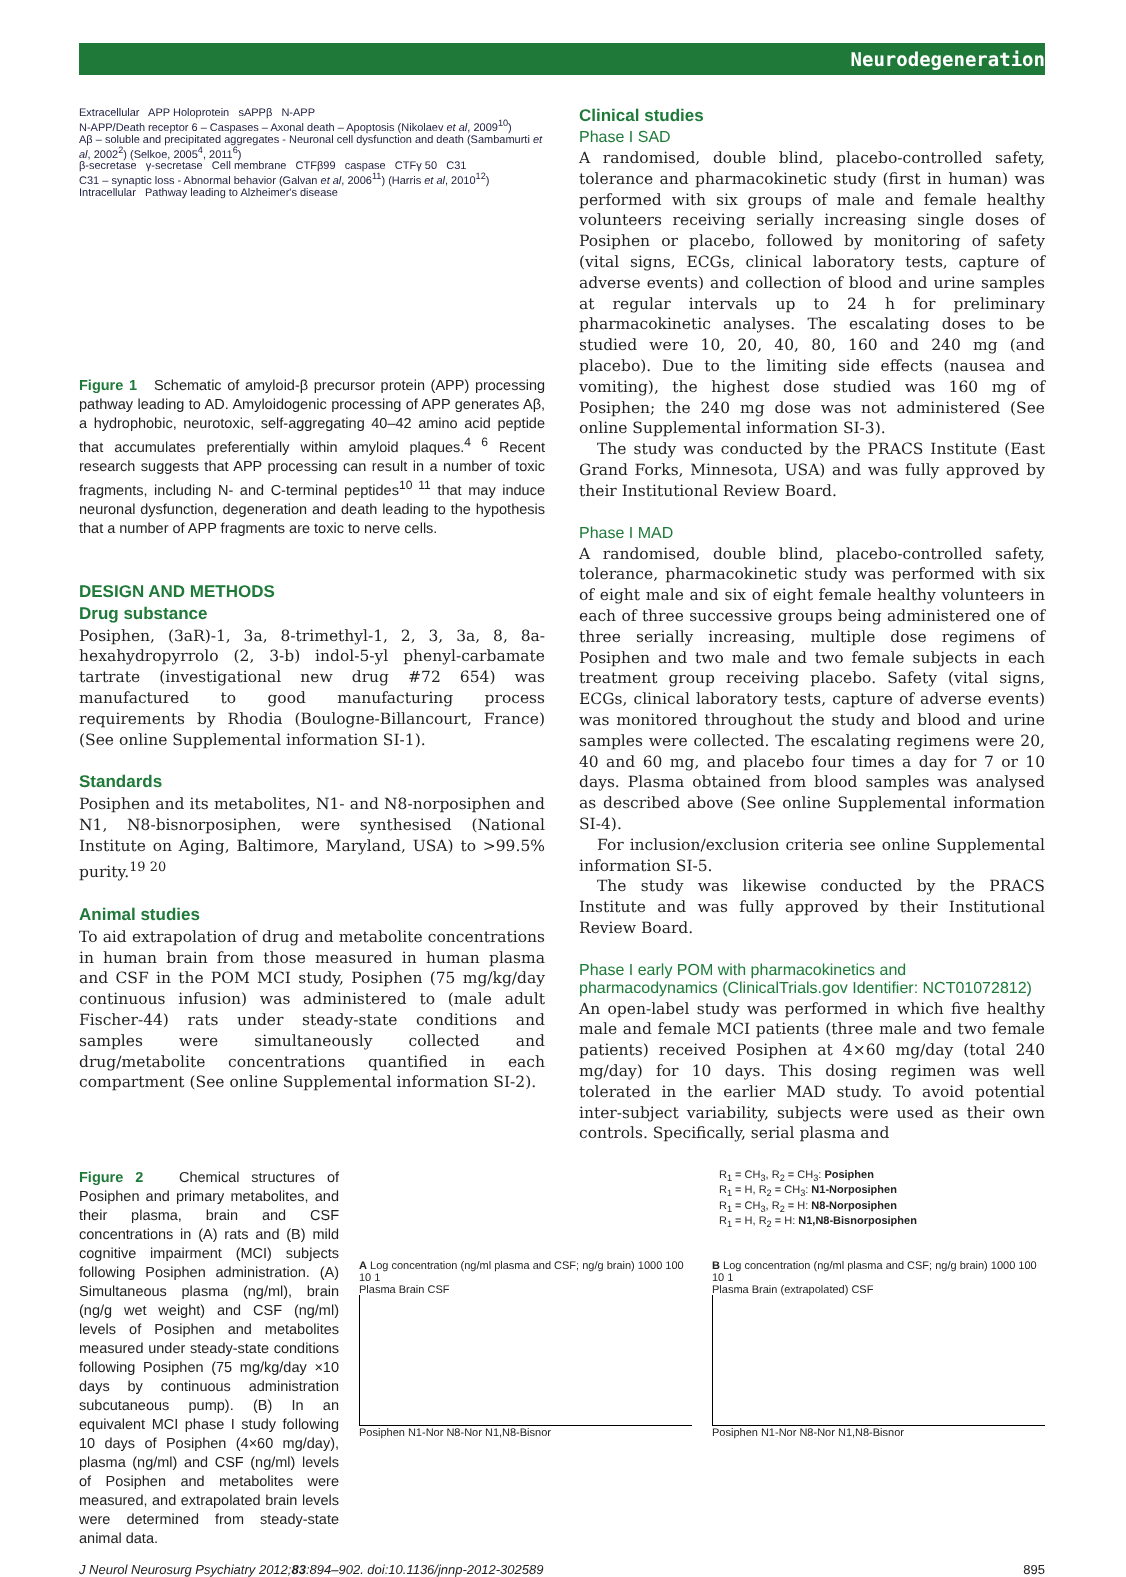Neurodegeneration
Extracellular APP Holoprotein sAPPβ N-APP
N-APP/Death receptor 6 – Caspases – Axonal death – Apoptosis (Nikolaev et al, 2009<sup>10</sup>)
Aβ – soluble and precipitated aggregates - Neuronal cell dysfunction and death (Sambamurti et al, 2002<sup>2</sup>) (Selkoe, 2005<sup>4</sup>, 2011<sup>6</sup>)
β-secretase γ-secretase Cell membrane CTFβ99 caspase CTFγ 50 C31
C31 – synaptic loss - Abnormal behavior (Galvan et al, 2006<sup>11</sup>) (Harris et al, 2010<sup>12</sup>)
Intracellular Pathway leading to Alzheimer's disease
Figure 1 Schematic of amyloid-β precursor protein (APP) processing pathway leading to AD. Amyloidogenic processing of APP generates Aβ, a hydrophobic, neurotoxic, self-aggregating 40–42 amino acid peptide that accumulates preferentially within amyloid plaques.<sup>4 6</sup> Recent research suggests that APP processing can result in a number of toxic fragments, including N- and C-terminal peptides<sup>10 11</sup> that may induce neuronal dysfunction, degeneration and death leading to the hypothesis that a number of APP fragments are toxic to nerve cells.
DESIGN AND METHODS
Drug substance
Posiphen, (3aR)-1, 3a, 8-trimethyl-1, 2, 3, 3a, 8, 8a-hexahydropyrrolo (2, 3-b) indol-5-yl phenyl-carbamate tartrate (investigational new drug #72 654) was manufactured to good manufacturing process requirements by Rhodia (Boulogne-Billancourt, France) (See online Supplemental information SI-1).
Standards
Posiphen and its metabolites, N1- and N8-norposiphen and N1, N8-bisnorposiphen, were synthesised (National Institute on Aging, Baltimore, Maryland, USA) to >99.5% purity.<sup>19 20</sup>
Animal studies
To aid extrapolation of drug and metabolite concentrations in human brain from those measured in human plasma and CSF in the POM MCI study, Posiphen (75 mg/kg/day continuous infusion) was administered to (male adult Fischer-44) rats under steady-state conditions and samples were simultaneously collected and drug/metabolite concentrations quantified in each compartment (See online Supplemental information SI-2).
Clinical studies
Phase I SAD
A randomised, double blind, placebo-controlled safety, tolerance and pharmacokinetic study (first in human) was performed with six groups of male and female healthy volunteers receiving serially increasing single doses of Posiphen or placebo, followed by monitoring of safety (vital signs, ECGs, clinical laboratory tests, capture of adverse events) and collection of blood and urine samples at regular intervals up to 24 h for preliminary pharmacokinetic analyses. The escalating doses to be studied were 10, 20, 40, 80, 160 and 240 mg (and placebo). Due to the limiting side effects (nausea and vomiting), the highest dose studied was 160 mg of Posiphen; the 240 mg dose was not administered (See online Supplemental information SI-3).
The study was conducted by the PRACS Institute (East Grand Forks, Minnesota, USA) and was fully approved by their Institutional Review Board.
Phase I MAD
A randomised, double blind, placebo-controlled safety, tolerance, pharmacokinetic study was performed with six of eight male and six of eight female healthy volunteers in each of three successive groups being administered one of three serially increasing, multiple dose regimens of Posiphen and two male and two female subjects in each treatment group receiving placebo. Safety (vital signs, ECGs, clinical laboratory tests, capture of adverse events) was monitored throughout the study and blood and urine samples were collected. The escalating regimens were 20, 40 and 60 mg, and placebo four times a day for 7 or 10 days. Plasma obtained from blood samples was analysed as described above (See online Supplemental information SI-4).
For inclusion/exclusion criteria see online Supplemental information SI-5.
The study was likewise conducted by the PRACS Institute and was fully approved by their Institutional Review Board.
Phase I early POM with pharmacokinetics and pharmacodynamics (ClinicalTrials.gov Identifier: NCT01072812)
An open-label study was performed in which five healthy male and female MCI patients (three male and two female patients) received Posiphen at 4×60 mg/day (total 240 mg/day) for 10 days. This dosing regimen was well tolerated in the earlier MAD study. To avoid potential inter-subject variability, subjects were used as their own controls. Specifically, serial plasma and
Figure 2 Chemical structures of Posiphen and primary metabolites, and their plasma, brain and CSF concentrations in (A) rats and (B) mild cognitive impairment (MCI) subjects following Posiphen administration. (A) Simultaneous plasma (ng/ml), brain (ng/g wet weight) and CSF (ng/ml) levels of Posiphen and metabolites measured under steady-state conditions following Posiphen (75 mg/kg/day ×10 days by continuous administration subcutaneous pump). (B) In an equivalent MCI phase I study following 10 days of Posiphen (4×60 mg/day), plasma (ng/ml) and CSF (ng/ml) levels of Posiphen and metabolites were measured, and extrapolated brain levels were determined from steady-state animal data.
R<sub>1</sub> = CH<sub>3</sub>, R<sub>2</sub> = CH<sub>3</sub>: Posiphen
R<sub>1</sub> = H, R<sub>2</sub> = CH<sub>3</sub>: N1-Norposiphen
R<sub>1</sub> = CH<sub>3</sub>, R<sub>2</sub> = H: N8-Norposiphen
R<sub>1</sub> = H, R<sub>2</sub> = H: N1,N8-Bisnorposiphen
A Log concentration (ng/ml plasma and CSF; ng/g brain) 1000 100 10 1
Plasma Brain CSF
Posiphen N1-Nor N8-Nor N1,N8-Bisnor
B Log concentration (ng/ml plasma and CSF; ng/g brain) 1000 100 10 1
Plasma Brain (extrapolated) CSF
Posiphen N1-Nor N8-Nor N1,N8-Bisnor
J Neurol Neurosurg Psychiatry 2012;83:894–902. doi:10.1136/jnnp-2012-302589 895